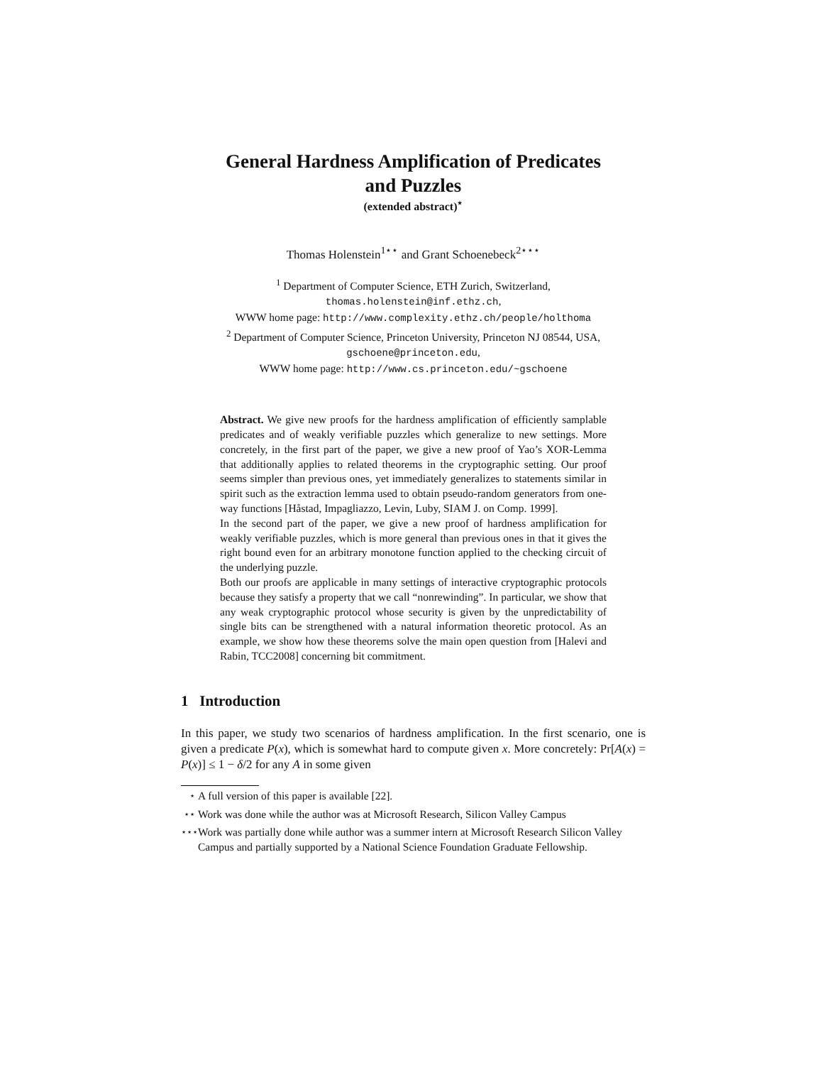General Hardness Amplification of Predicates
and Puzzles
(extended abstract)<sup>⋆</sup>
Thomas Holenstein<sup>1⋆⋆</sup> and Grant Schoenebeck<sup>2⋆⋆⋆</sup>
<sup>1</sup> Department of Computer Science, ETH Zurich, Switzerland,
thomas.holenstein@inf.ethz.ch,
WWW home page: http://www.complexity.ethz.ch/people/holthoma
<sup>2</sup> Department of Computer Science, Princeton University, Princeton NJ 08544, USA,
gschoene@princeton.edu,
WWW home page: http://www.cs.princeton.edu/~gschoene
Abstract. We give new proofs for the hardness amplification of efficiently samplable predicates and of weakly verifiable puzzles which generalize to new settings. More concretely, in the first part of the paper, we give a new proof of Yao’s XOR-Lemma that additionally applies to related theorems in the cryptographic setting. Our proof seems simpler than previous ones, yet immediately generalizes to statements similar in spirit such as the extraction lemma used to obtain pseudo-random generators from one-way functions [Håstad, Impagliazzo, Levin, Luby, SIAM J. on Comp. 1999].
In the second part of the paper, we give a new proof of hardness amplification for weakly verifiable puzzles, which is more general than previous ones in that it gives the right bound even for an arbitrary monotone function applied to the checking circuit of the underlying puzzle.
Both our proofs are applicable in many settings of interactive cryptographic protocols because they satisfy a property that we call “nonrewinding”. In particular, we show that any weak cryptographic protocol whose security is given by the unpredictability of single bits can be strengthened with a natural information theoretic protocol. As an example, we show how these theorems solve the main open question from [Halevi and Rabin, TCC2008] concerning bit commitment.
1 Introduction
In this paper, we study two scenarios of hardness amplification. In the first scenario, one is given a predicate P(x), which is somewhat hard to compute given x. More concretely: Pr[A(x) = P(x)] ≤ 1 − δ/2 for any A in some given
<sup>⋆</sup> A full version of this paper is available [22].
<sup>⋆⋆</sup> Work was done while the author was at Microsoft Research, Silicon Valley Campus
<sup>⋆⋆⋆</sup> Work was partially done while author was a summer intern at Microsoft Research Silicon Valley Campus and partially supported by a National Science Foundation Graduate Fellowship.